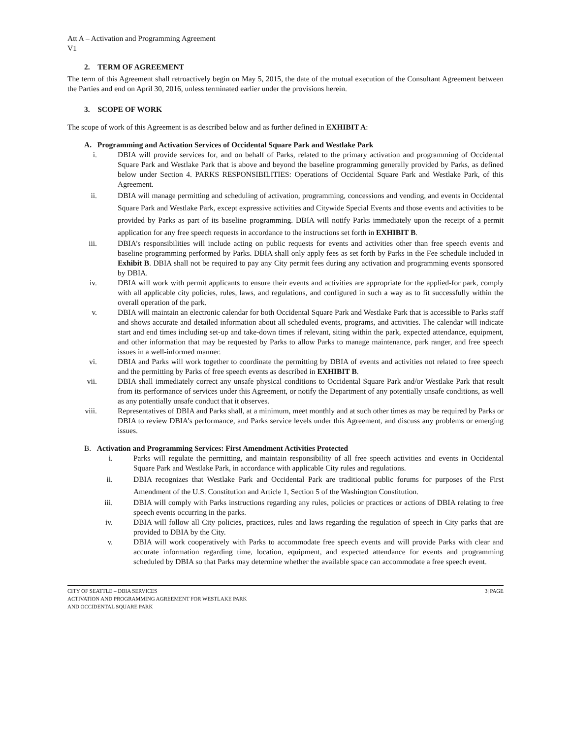Att A – Activation and Programming Agreement
V1
2. TERM OF AGREEMENT
The term of this Agreement shall retroactively begin on May 5, 2015, the date of the mutual execution of the Consultant Agreement between the Parties and end on April 30, 2016, unless terminated earlier under the provisions herein.
3. SCOPE OF WORK
The scope of work of this Agreement is as described below and as further defined in EXHIBIT A:
A. Programming and Activation Services of Occidental Square Park and Westlake Park
i. DBIA will provide services for, and on behalf of Parks, related to the primary activation and programming of Occidental Square Park and Westlake Park that is above and beyond the baseline programming generally provided by Parks, as defined below under Section 4. PARKS RESPONSIBILITIES: Operations of Occidental Square Park and Westlake Park, of this Agreement.
ii. DBIA will manage permitting and scheduling of activation, programming, concessions and vending, and events in Occidental Square Park and Westlake Park, except expressive activities and Citywide Special Events and those events and activities to be provided by Parks as part of its baseline programming. DBIA will notify Parks immediately upon the receipt of a permit application for any free speech requests in accordance to the instructions set forth in EXHIBIT B.
iii. DBIA’s responsibilities will include acting on public requests for events and activities other than free speech events and baseline programming performed by Parks. DBIA shall only apply fees as set forth by Parks in the Fee schedule included in Exhibit B. DBIA shall not be required to pay any City permit fees during any activation and programming events sponsored by DBIA.
iv. DBIA will work with permit applicants to ensure their events and activities are appropriate for the applied-for park, comply with all applicable city policies, rules, laws, and regulations, and configured in such a way as to fit successfully within the overall operation of the park.
v. DBIA will maintain an electronic calendar for both Occidental Square Park and Westlake Park that is accessible to Parks staff and shows accurate and detailed information about all scheduled events, programs, and activities. The calendar will indicate start and end times including set-up and take-down times if relevant, siting within the park, expected attendance, equipment, and other information that may be requested by Parks to allow Parks to manage maintenance, park ranger, and free speech issues in a well-informed manner.
vi. DBIA and Parks will work together to coordinate the permitting by DBIA of events and activities not related to free speech and the permitting by Parks of free speech events as described in EXHIBIT B.
vii. DBIA shall immediately correct any unsafe physical conditions to Occidental Square Park and/or Westlake Park that result from its performance of services under this Agreement, or notify the Department of any potentially unsafe conditions, as well as any potentially unsafe conduct that it observes.
viii. Representatives of DBIA and Parks shall, at a minimum, meet monthly and at such other times as may be required by Parks or DBIA to review DBIA’s performance, and Parks service levels under this Agreement, and discuss any problems or emerging issues.
B. Activation and Programming Services: First Amendment Activities Protected
i. Parks will regulate the permitting, and maintain responsibility of all free speech activities and events in Occidental Square Park and Westlake Park, in accordance with applicable City rules and regulations.
ii. DBIA recognizes that Westlake Park and Occidental Park are traditional public forums for purposes of the First Amendment of the U.S. Constitution and Article 1, Section 5 of the Washington Constitution.
iii. DBIA will comply with Parks instructions regarding any rules, policies or practices or actions of DBIA relating to free speech events occurring in the parks.
iv. DBIA will follow all City policies, practices, rules and laws regarding the regulation of speech in City parks that are provided to DBIA by the City.
v. DBIA will work cooperatively with Parks to accommodate free speech events and will provide Parks with clear and accurate information regarding time, location, equipment, and expected attendance for events and programming scheduled by DBIA so that Parks may determine whether the available space can accommodate a free speech event.
CITY OF SEATTLE – DBIA SERVICES
ACTIVATION AND PROGRAMMING AGREEMENT FOR WESTLAKE PARK
AND OCCIDENTAL SQUARE PARK
3| PAGE